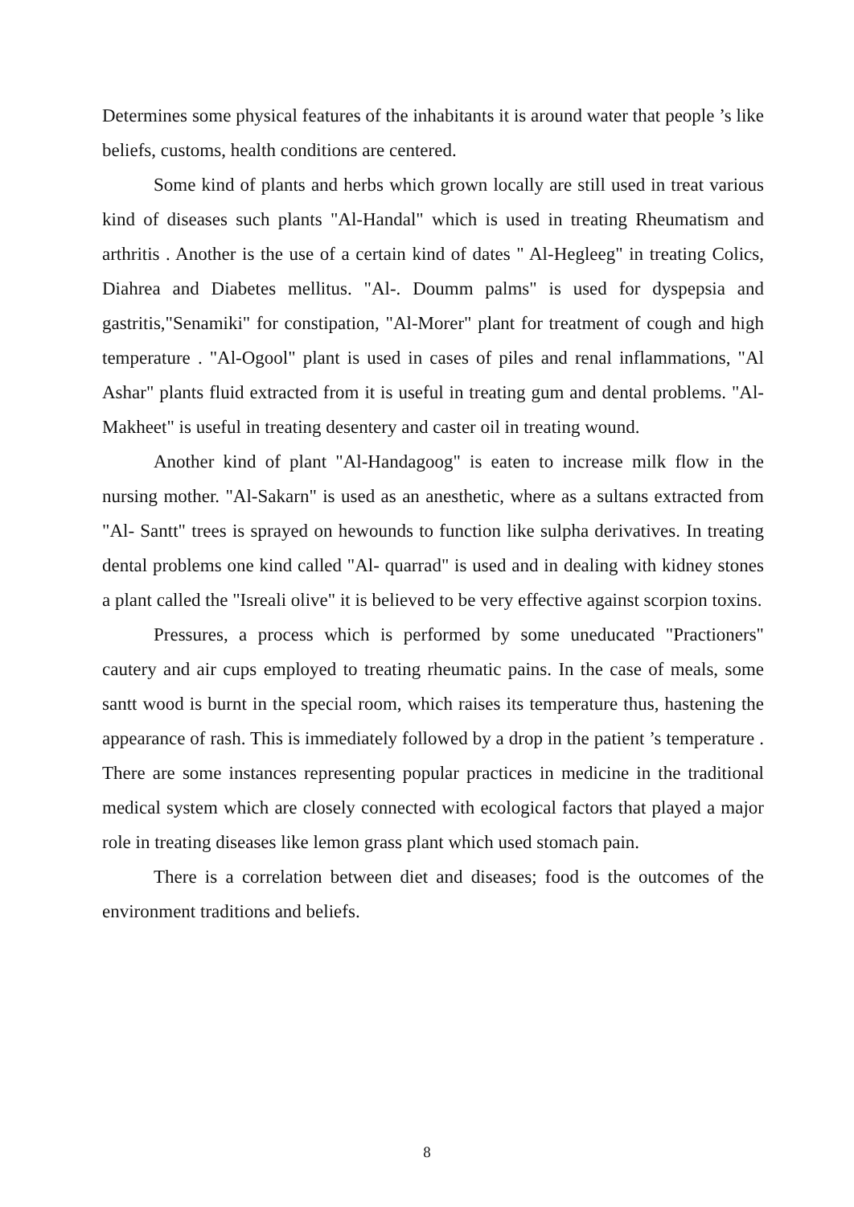Determines some physical features of the inhabitants it is around water that people ’s like beliefs, customs, health conditions are centered.
Some kind of plants and herbs which grown locally are still used in treat various kind of diseases such plants "Al-Handal" which is used in treating Rheumatism and arthritis . Another is the use of a certain kind of dates " Al-Hegleeg" in treating Colics, Diahrea and Diabetes mellitus. "Al-. Doumm palms" is used for dyspepsia and gastritis,"Senamiki" for constipation, "Al-Morer" plant for treatment of cough and high temperature . "Al-Ogool" plant is used in cases of piles and renal inflammations, "Al Ashar" plants fluid extracted from it is useful in treating gum and dental problems. "Al-Makheet" is useful in treating desentery and caster oil in treating wound.
Another kind of plant "Al-Handagoog" is eaten to increase milk flow in the nursing mother. "Al-Sakarn" is used as an anesthetic, where as a sultans extracted from "Al- Santt" trees is sprayed on hewounds to function like sulpha derivatives. In treating dental problems one kind called "Al- quarrad" is used and in dealing with kidney stones a plant called the "Isreali olive" it is believed to be very effective against scorpion toxins.
Pressures, a process which is performed by some uneducated "Practioners" cautery and air cups employed to treating rheumatic pains. In the case of meals, some santt wood is burnt in the special room, which raises its temperature thus, hastening the appearance of rash. This is immediately followed by a drop in the patient ’s temperature . There are some instances representing popular practices in medicine in the traditional medical system which are closely connected with ecological factors that played a major role in treating diseases like lemon grass plant which used stomach pain.
There is a correlation between diet and diseases; food is the outcomes of the environment traditions and beliefs.
8